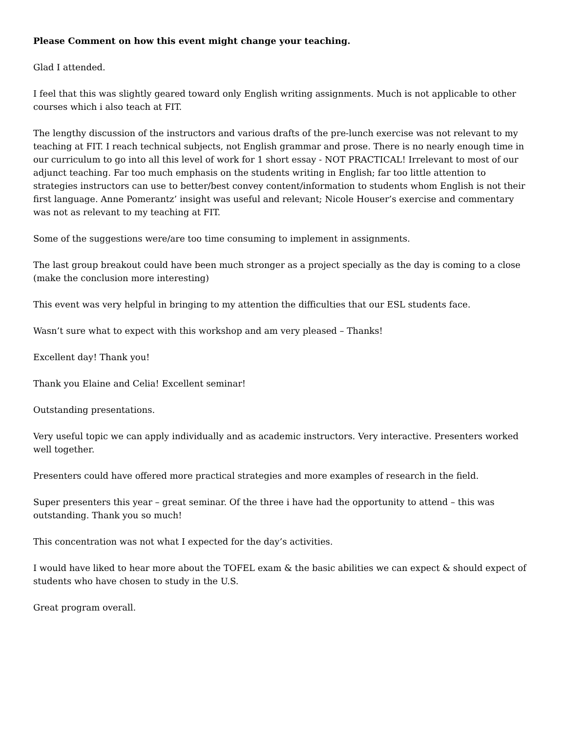Please Comment on how this event might change your teaching.
Glad I attended.
I feel that this was slightly geared toward only English writing assignments. Much is not applicable to other courses which i also teach at FIT.
The lengthy discussion of the instructors and various drafts of the pre-lunch exercise was not relevant to my teaching at FIT. I reach technical subjects, not English grammar and prose. There is no nearly enough time in our curriculum to go into all this level of work for 1 short essay - NOT PRACTICAL! Irrelevant to most of our adjunct teaching. Far too much emphasis on the students writing in English; far too little attention to strategies instructors can use to better/best convey content/information to students whom English is not their first language. Anne Pomerantz’ insight was useful and relevant; Nicole Houser’s exercise and commentary was not as relevant to my teaching at FIT.
Some of the suggestions were/are too time consuming to implement in assignments.
The last group breakout could have been much stronger as a project specially as the day is coming to a close (make the conclusion more interesting)
This event was very helpful in bringing to my attention the difficulties that our ESL students face.
Wasn’t sure what to expect with this workshop and am very pleased – Thanks!
Excellent day! Thank you!
Thank you Elaine and Celia! Excellent seminar!
Outstanding presentations.
Very useful topic we can apply individually and as academic instructors. Very interactive. Presenters worked well together.
Presenters could have offered more practical strategies and more examples of research in the field.
Super presenters this year – great seminar. Of the three i have had the opportunity to attend – this was outstanding. Thank you so much!
This concentration was not what I expected for the day’s activities.
I would have liked to hear more about the TOFEL exam & the basic abilities we can expect & should expect of students who have chosen to study in the U.S.
Great program overall.